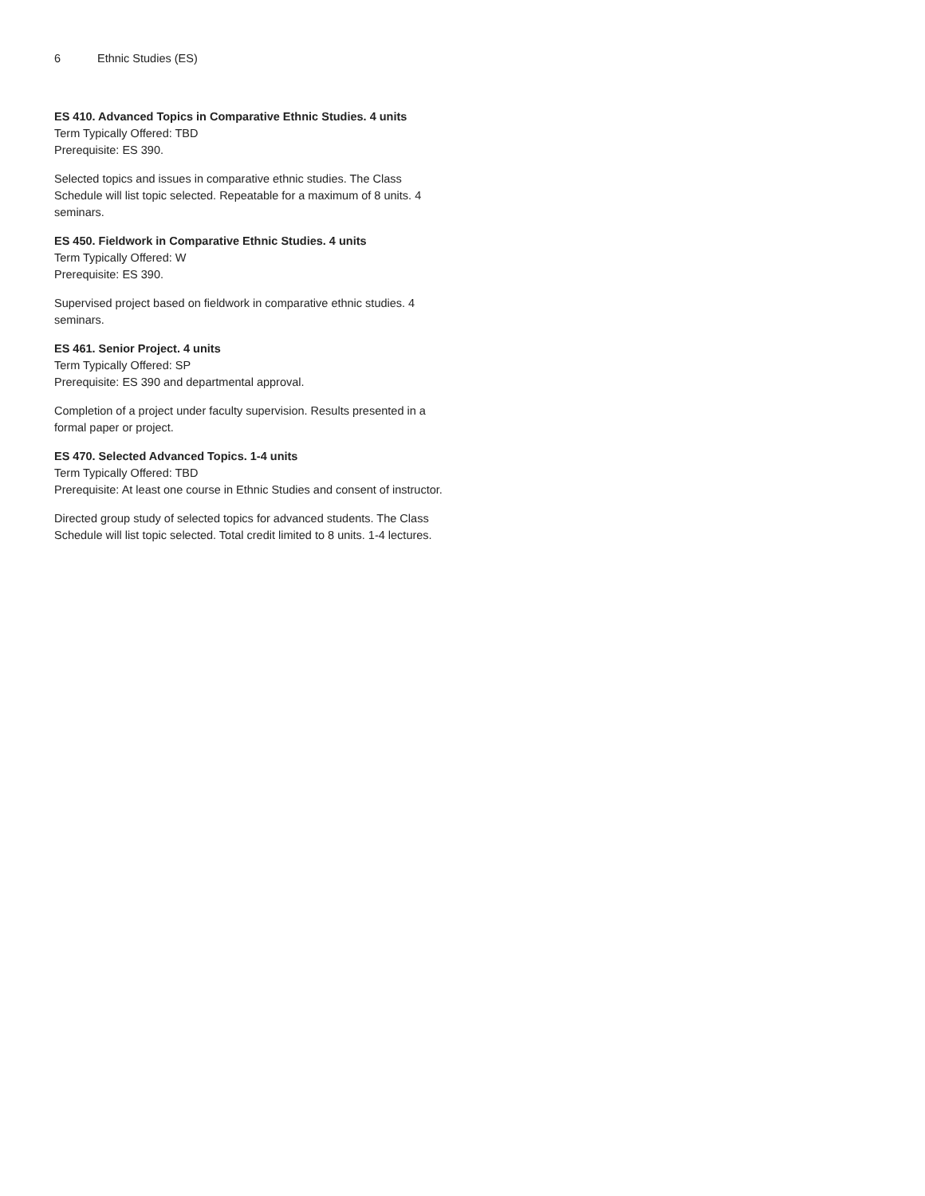6 Ethnic Studies (ES)
ES 410. Advanced Topics in Comparative Ethnic Studies. 4 units
Term Typically Offered: TBD
Prerequisite: ES 390.
Selected topics and issues in comparative ethnic studies. The Class Schedule will list topic selected. Repeatable for a maximum of 8 units. 4 seminars.
ES 450. Fieldwork in Comparative Ethnic Studies. 4 units
Term Typically Offered: W
Prerequisite: ES 390.
Supervised project based on fieldwork in comparative ethnic studies. 4 seminars.
ES 461. Senior Project. 4 units
Term Typically Offered: SP
Prerequisite: ES 390 and departmental approval.
Completion of a project under faculty supervision. Results presented in a formal paper or project.
ES 470. Selected Advanced Topics. 1-4 units
Term Typically Offered: TBD
Prerequisite: At least one course in Ethnic Studies and consent of instructor.
Directed group study of selected topics for advanced students. The Class Schedule will list topic selected. Total credit limited to 8 units. 1-4 lectures.